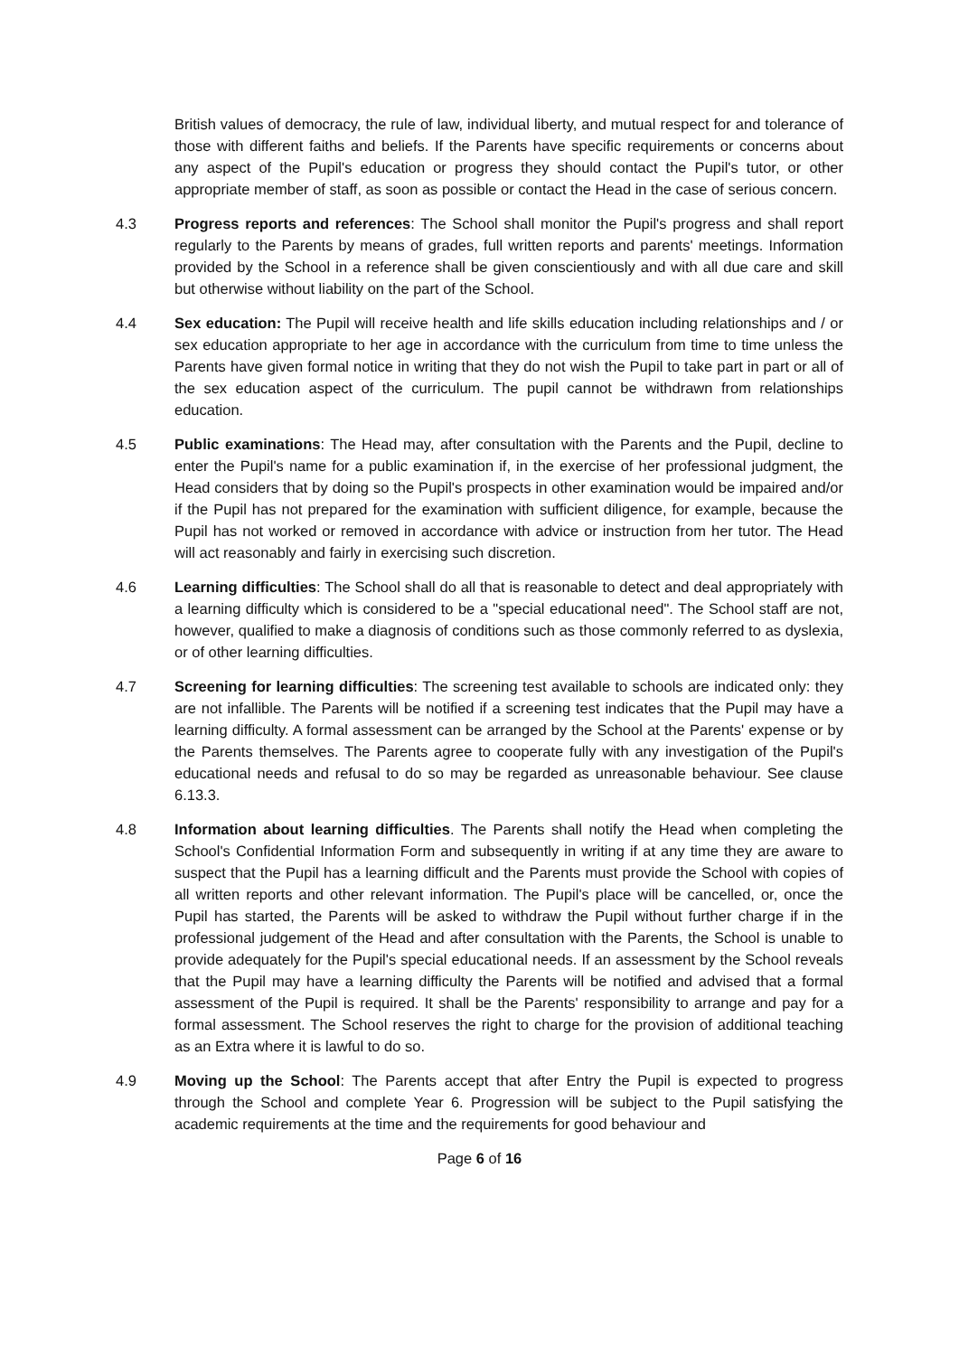British values of democracy, the rule of law, individual liberty, and mutual respect for and tolerance of those with different faiths and beliefs. If the Parents have specific requirements or concerns about any aspect of the Pupil's education or progress they should contact the Pupil's tutor, or other appropriate member of staff, as soon as possible or contact the Head in the case of serious concern.
4.3 Progress reports and references: The School shall monitor the Pupil's progress and shall report regularly to the Parents by means of grades, full written reports and parents' meetings. Information provided by the School in a reference shall be given conscientiously and with all due care and skill but otherwise without liability on the part of the School.
4.4 Sex education: The Pupil will receive health and life skills education including relationships and / or sex education appropriate to her age in accordance with the curriculum from time to time unless the Parents have given formal notice in writing that they do not wish the Pupil to take part in part or all of the sex education aspect of the curriculum. The pupil cannot be withdrawn from relationships education.
4.5 Public examinations: The Head may, after consultation with the Parents and the Pupil, decline to enter the Pupil's name for a public examination if, in the exercise of her professional judgment, the Head considers that by doing so the Pupil's prospects in other examination would be impaired and/or if the Pupil has not prepared for the examination with sufficient diligence, for example, because the Pupil has not worked or removed in accordance with advice or instruction from her tutor. The Head will act reasonably and fairly in exercising such discretion.
4.6 Learning difficulties: The School shall do all that is reasonable to detect and deal appropriately with a learning difficulty which is considered to be a "special educational need". The School staff are not, however, qualified to make a diagnosis of conditions such as those commonly referred to as dyslexia, or of other learning difficulties.
4.7 Screening for learning difficulties: The screening test available to schools are indicated only: they are not infallible. The Parents will be notified if a screening test indicates that the Pupil may have a learning difficulty. A formal assessment can be arranged by the School at the Parents' expense or by the Parents themselves. The Parents agree to cooperate fully with any investigation of the Pupil's educational needs and refusal to do so may be regarded as unreasonable behaviour. See clause 6.13.3.
4.8 Information about learning difficulties. The Parents shall notify the Head when completing the School's Confidential Information Form and subsequently in writing if at any time they are aware to suspect that the Pupil has a learning difficult and the Parents must provide the School with copies of all written reports and other relevant information. The Pupil's place will be cancelled, or, once the Pupil has started, the Parents will be asked to withdraw the Pupil without further charge if in the professional judgement of the Head and after consultation with the Parents, the School is unable to provide adequately for the Pupil's special educational needs. If an assessment by the School reveals that the Pupil may have a learning difficulty the Parents will be notified and advised that a formal assessment of the Pupil is required. It shall be the Parents' responsibility to arrange and pay for a formal assessment. The School reserves the right to charge for the provision of additional teaching as an Extra where it is lawful to do so.
4.9 Moving up the School: The Parents accept that after Entry the Pupil is expected to progress through the School and complete Year 6. Progression will be subject to the Pupil satisfying the academic requirements at the time and the requirements for good behaviour and
Page 6 of 16